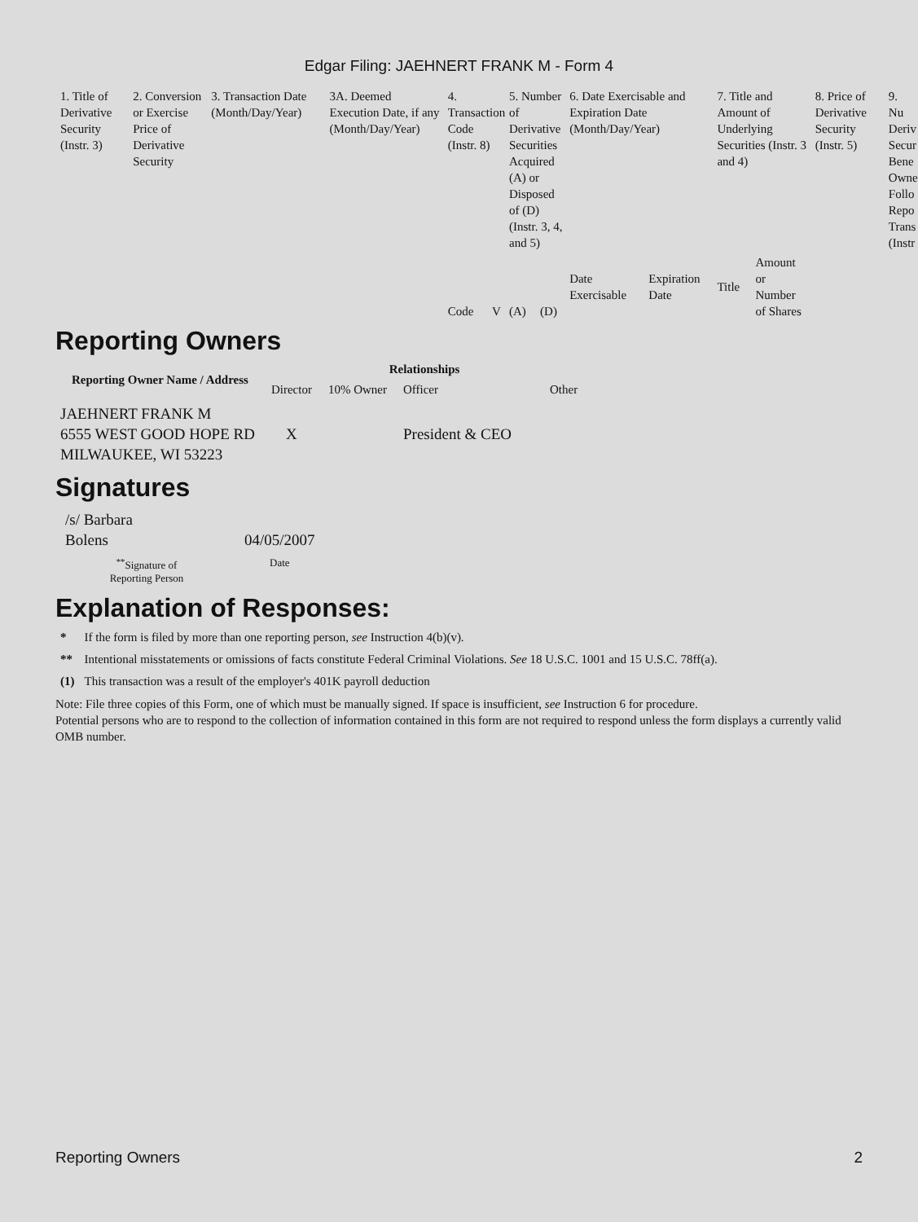Edgar Filing: JAEHNERT FRANK M - Form 4
| 1. Title of Derivative Security (Instr. 3) | 2. Conversion or Exercise Price of Derivative Security | 3. Transaction Date (Month/Day/Year) | 3A. Deemed Execution Date, if any (Month/Day/Year) | 4. Transaction Code (Instr. 8) | | 5. Number of Derivative Securities Acquired (A) or Disposed of (D) (Instr. 3, 4, and 5) | | 6. Date Exercisable and Expiration Date (Month/Day/Year) | | 7. Title and Amount of Underlying Securities (Instr. 3 and 4) | | 8. Price of Derivative Security (Instr. 5) | 9. Nu Deriv Secur Bene Owne Follo Repo Trans (Instr |
| | | | | Code | V | (A) | (D) | Date Exercisable | Expiration Date | Title | Amount or Number of Shares | | |
Reporting Owners
| Reporting Owner Name / Address | Relationships | | | |
| --- | --- | --- | --- | --- |
| | Director | 10% Owner | Officer | Other |
| JAEHNERT FRANK M 6555 WEST GOOD HOPE RD MILWAUKEE, WI 53223 | X | | President & CEO | |
Signatures
| /s/ Barbara Bolens | 04/05/2007 |
| <sup>**</sup> Signature of Reporting Person | Date |
Explanation of Responses:
| * | If the form is filed by more than one reporting person, see Instruction 4(b)(v). |
| ** | Intentional misstatements or omissions of facts constitute Federal Criminal Violations. See 18 U.S.C. 1001 and 15 U.S.C. 78ff(a). |
| (1) | This transaction was a result of the employer's 401K payroll deduction |
Note: File three copies of this Form, one of which must be manually signed. If space is insufficient, see Instruction 6 for procedure.
Potential persons who are to respond to the collection of information contained in this form are not required to respond unless the form displays a currently valid OMB number.
Reporting Owners 2